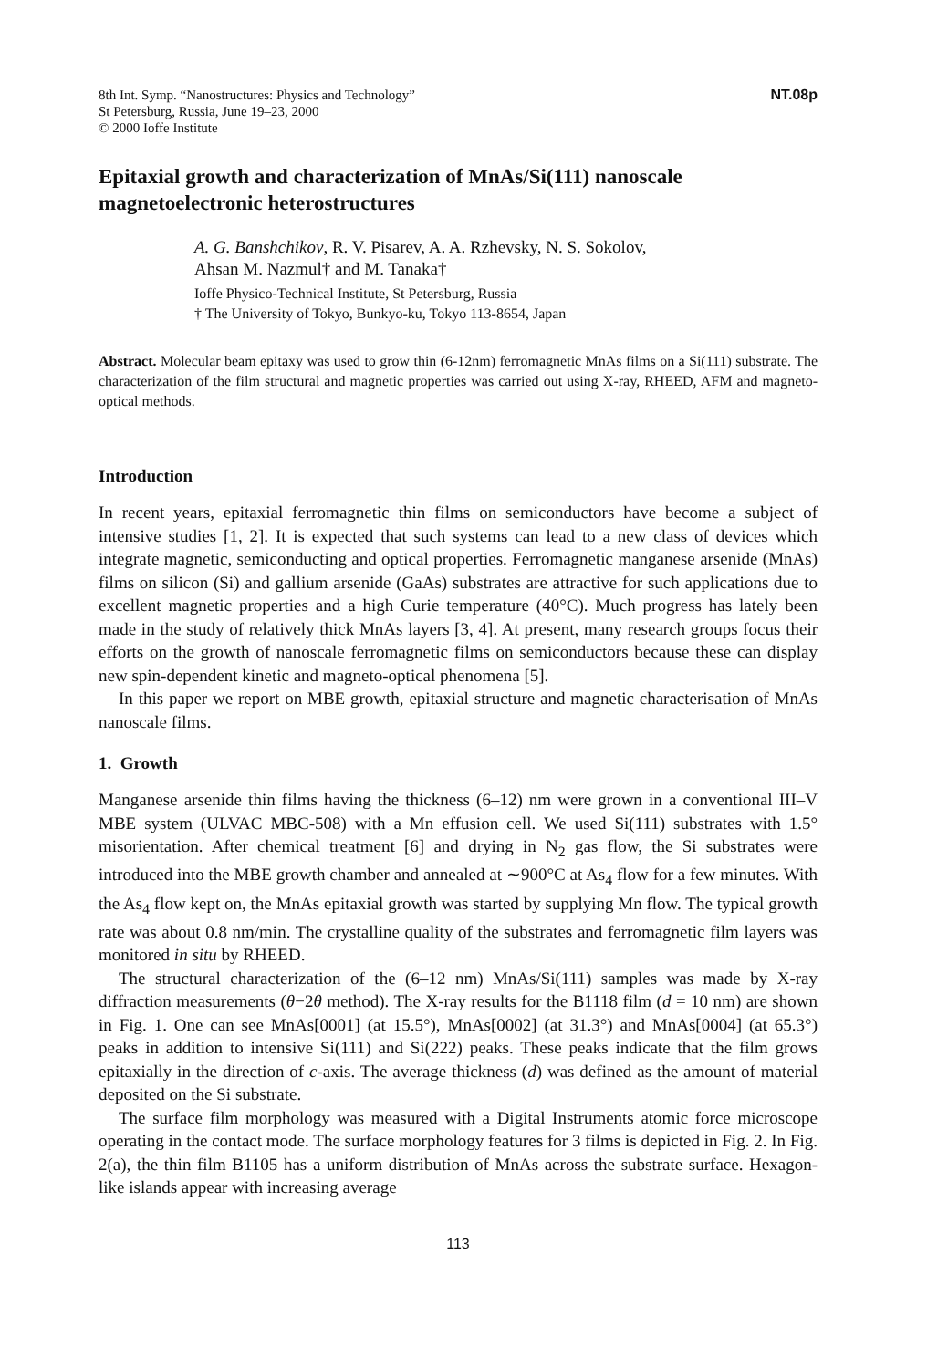8th Int. Symp. “Nanostructures: Physics and Technology”
St Petersburg, Russia, June 19–23, 2000
© 2000 Ioffe Institute
NT.08p
Epitaxial growth and characterization of MnAs/Si(111) nanoscale magnetoelectronic heterostructures
A. G. Banshchikov, R. V. Pisarev, A. A. Rzhevsky, N. S. Sokolov,
Ahsan M. Nazmul† and M. Tanaka†
Ioffe Physico-Technical Institute, St Petersburg, Russia
† The University of Tokyo, Bunkyo-ku, Tokyo 113-8654, Japan
Abstract. Molecular beam epitaxy was used to grow thin (6-12nm) ferromagnetic MnAs films on a Si(111) substrate. The characterization of the film structural and magnetic properties was carried out using X-ray, RHEED, AFM and magneto-optical methods.
Introduction
In recent years, epitaxial ferromagnetic thin films on semiconductors have become a subject of intensive studies [1, 2]. It is expected that such systems can lead to a new class of devices which integrate magnetic, semiconducting and optical properties. Ferromagnetic manganese arsenide (MnAs) films on silicon (Si) and gallium arsenide (GaAs) substrates are attractive for such applications due to excellent magnetic properties and a high Curie temperature (40°C). Much progress has lately been made in the study of relatively thick MnAs layers [3, 4]. At present, many research groups focus their efforts on the growth of nanoscale ferromagnetic films on semiconductors because these can display new spin-dependent kinetic and magneto-optical phenomena [5].
In this paper we report on MBE growth, epitaxial structure and magnetic characterisation of MnAs nanoscale films.
1. Growth
Manganese arsenide thin films having the thickness (6–12) nm were grown in a conventional III–V MBE system (ULVAC MBC-508) with a Mn effusion cell. We used Si(111) substrates with 1.5° misorientation. After chemical treatment [6] and drying in N<sub>2</sub> gas flow, the Si substrates were introduced into the MBE growth chamber and annealed at ∼900°C at As<sub>4</sub> flow for a few minutes. With the As<sub>4</sub> flow kept on, the MnAs epitaxial growth was started by supplying Mn flow. The typical growth rate was about 0.8 nm/min. The crystalline quality of the substrates and ferromagnetic film layers was monitored in situ by RHEED.
The structural characterization of the (6–12 nm) MnAs/Si(111) samples was made by X-ray diffraction measurements (θ−2θ method). The X-ray results for the B1118 film (d = 10 nm) are shown in Fig. 1. One can see MnAs[0001] (at 15.5°), MnAs[0002] (at 31.3°) and MnAs[0004] (at 65.3°) peaks in addition to intensive Si(111) and Si(222) peaks. These peaks indicate that the film grows epitaxially in the direction of c-axis. The average thickness (d) was defined as the amount of material deposited on the Si substrate.
The surface film morphology was measured with a Digital Instruments atomic force microscope operating in the contact mode. The surface morphology features for 3 films is depicted in Fig. 2. In Fig. 2(a), the thin film B1105 has a uniform distribution of MnAs across the substrate surface. Hexagon-like islands appear with increasing average
113